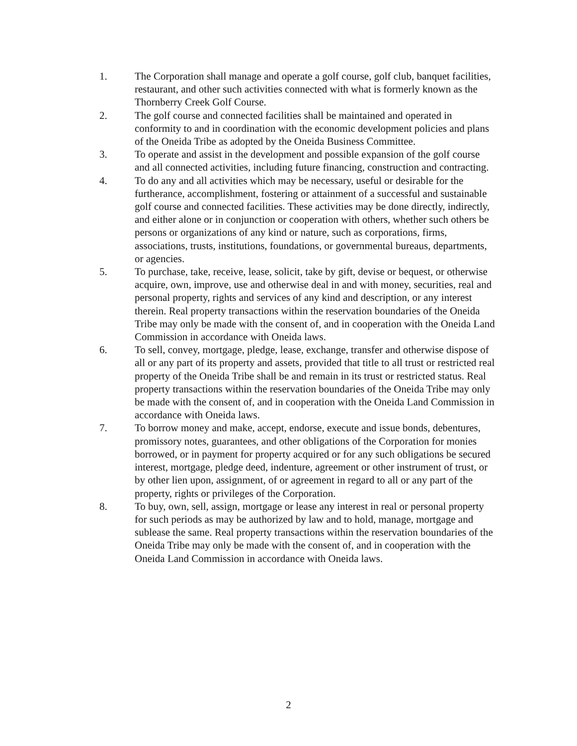1. The Corporation shall manage and operate a golf course, golf club, banquet facilities, restaurant, and other such activities connected with what is formerly known as the Thornberry Creek Golf Course.
2. The golf course and connected facilities shall be maintained and operated in conformity to and in coordination with the economic development policies and plans of the Oneida Tribe as adopted by the Oneida Business Committee.
3. To operate and assist in the development and possible expansion of the golf course and all connected activities, including future financing, construction and contracting.
4. To do any and all activities which may be necessary, useful or desirable for the furtherance, accomplishment, fostering or attainment of a successful and sustainable golf course and connected facilities. These activities may be done directly, indirectly, and either alone or in conjunction or cooperation with others, whether such others be persons or organizations of any kind or nature, such as corporations, firms, associations, trusts, institutions, foundations, or governmental bureaus, departments, or agencies.
5. To purchase, take, receive, lease, solicit, take by gift, devise or bequest, or otherwise acquire, own, improve, use and otherwise deal in and with money, securities, real and personal property, rights and services of any kind and description, or any interest therein. Real property transactions within the reservation boundaries of the Oneida Tribe may only be made with the consent of, and in cooperation with the Oneida Land Commission in accordance with Oneida laws.
6. To sell, convey, mortgage, pledge, lease, exchange, transfer and otherwise dispose of all or any part of its property and assets, provided that title to all trust or restricted real property of the Oneida Tribe shall be and remain in its trust or restricted status. Real property transactions within the reservation boundaries of the Oneida Tribe may only be made with the consent of, and in cooperation with the Oneida Land Commission in accordance with Oneida laws.
7. To borrow money and make, accept, endorse, execute and issue bonds, debentures, promissory notes, guarantees, and other obligations of the Corporation for monies borrowed, or in payment for property acquired or for any such obligations be secured interest, mortgage, pledge deed, indenture, agreement or other instrument of trust, or by other lien upon, assignment, of or agreement in regard to all or any part of the property, rights or privileges of the Corporation.
8. To buy, own, sell, assign, mortgage or lease any interest in real or personal property for such periods as may be authorized by law and to hold, manage, mortgage and sublease the same. Real property transactions within the reservation boundaries of the Oneida Tribe may only be made with the consent of, and in cooperation with the Oneida Land Commission in accordance with Oneida laws.
2